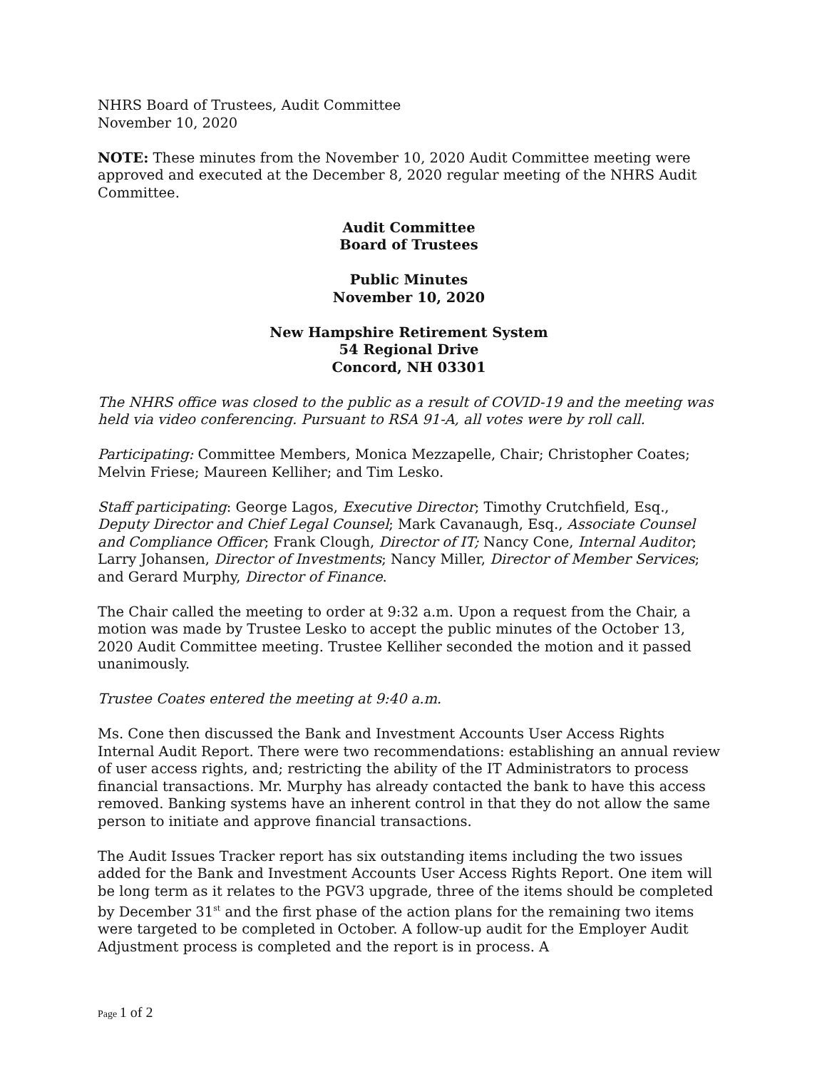NHRS Board of Trustees, Audit Committee
November 10, 2020
NOTE: These minutes from the November 10, 2020 Audit Committee meeting were approved and executed at the December 8, 2020 regular meeting of the NHRS Audit Committee.
Audit Committee
Board of Trustees
Public Minutes
November 10, 2020
New Hampshire Retirement System
54 Regional Drive
Concord, NH 03301
The NHRS office was closed to the public as a result of COVID-19 and the meeting was held via video conferencing. Pursuant to RSA 91-A, all votes were by roll call.
Participating: Committee Members, Monica Mezzapelle, Chair; Christopher Coates; Melvin Friese; Maureen Kelliher; and Tim Lesko.
Staff participating: George Lagos, Executive Director; Timothy Crutchfield, Esq., Deputy Director and Chief Legal Counsel; Mark Cavanaugh, Esq., Associate Counsel and Compliance Officer; Frank Clough, Director of IT; Nancy Cone, Internal Auditor; Larry Johansen, Director of Investments; Nancy Miller, Director of Member Services; and Gerard Murphy, Director of Finance.
The Chair called the meeting to order at 9:32 a.m. Upon a request from the Chair, a motion was made by Trustee Lesko to accept the public minutes of the October 13, 2020 Audit Committee meeting. Trustee Kelliher seconded the motion and it passed unanimously.
Trustee Coates entered the meeting at 9:40 a.m.
Ms. Cone then discussed the Bank and Investment Accounts User Access Rights Internal Audit Report. There were two recommendations: establishing an annual review of user access rights, and; restricting the ability of the IT Administrators to process financial transactions. Mr. Murphy has already contacted the bank to have this access removed. Banking systems have an inherent control in that they do not allow the same person to initiate and approve financial transactions.
The Audit Issues Tracker report has six outstanding items including the two issues added for the Bank and Investment Accounts User Access Rights Report. One item will be long term as it relates to the PGV3 upgrade, three of the items should be completed by December 31<sup>st</sup> and the first phase of the action plans for the remaining two items were targeted to be completed in October. A follow-up audit for the Employer Audit Adjustment process is completed and the report is in process. A
Page 1 of 2